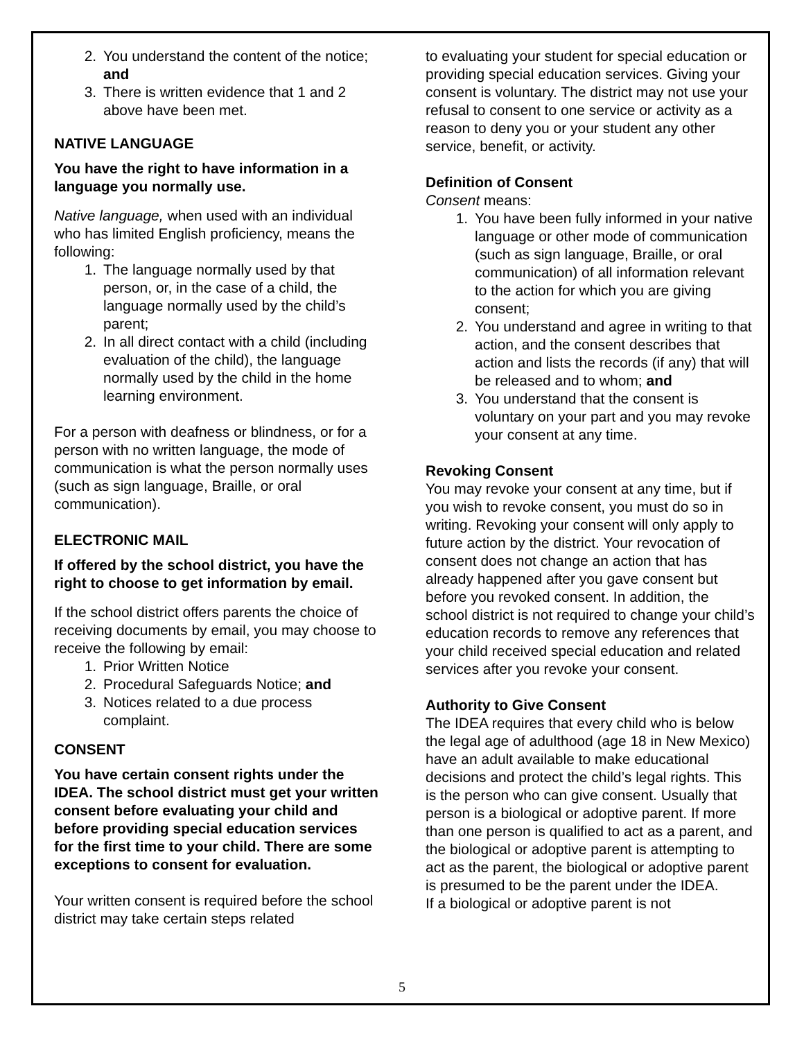2. You understand the content of the notice; and
3. There is written evidence that 1 and 2 above have been met.
NATIVE LANGUAGE
You have the right to have information in a language you normally use.
Native language, when used with an individual who has limited English proficiency, means the following:
1. The language normally used by that person, or, in the case of a child, the language normally used by the child’s parent;
2. In all direct contact with a child (including evaluation of the child), the language normally used by the child in the home learning environment.
For a person with deafness or blindness, or for a person with no written language, the mode of communication is what the person normally uses (such as sign language, Braille, or oral communication).
ELECTRONIC MAIL
If offered by the school district, you have the right to choose to get information by email.
If the school district offers parents the choice of receiving documents by email, you may choose to receive the following by email:
1. Prior Written Notice
2. Procedural Safeguards Notice; and
3. Notices related to a due process complaint.
CONSENT
You have certain consent rights under the IDEA. The school district must get your written consent before evaluating your child and before providing special education services for the first time to your child. There are some exceptions to consent for evaluation.
Your written consent is required before the school district may take certain steps related
to evaluating your student for special education or providing special education services. Giving your consent is voluntary. The district may not use your refusal to consent to one service or activity as a reason to deny you or your student any other service, benefit, or activity.
Definition of Consent
Consent means:
1. You have been fully informed in your native language or other mode of communication (such as sign language, Braille, or oral communication) of all information relevant to the action for which you are giving consent;
2. You understand and agree in writing to that action, and the consent describes that action and lists the records (if any) that will be released and to whom; and
3. You understand that the consent is voluntary on your part and you may revoke your consent at any time.
Revoking Consent
You may revoke your consent at any time, but if you wish to revoke consent, you must do so in writing. Revoking your consent will only apply to future action by the district. Your revocation of consent does not change an action that has already happened after you gave consent but before you revoked consent. In addition, the school district is not required to change your child’s education records to remove any references that your child received special education and related services after you revoke your consent.
Authority to Give Consent
The IDEA requires that every child who is below the legal age of adulthood (age 18 in New Mexico) have an adult available to make educational decisions and protect the child’s legal rights. This is the person who can give consent. Usually that person is a biological or adoptive parent. If more than one person is qualified to act as a parent, and the biological or adoptive parent is attempting to act as the parent, the biological or adoptive parent is presumed to be the parent under the IDEA.
If a biological or adoptive parent is not
5